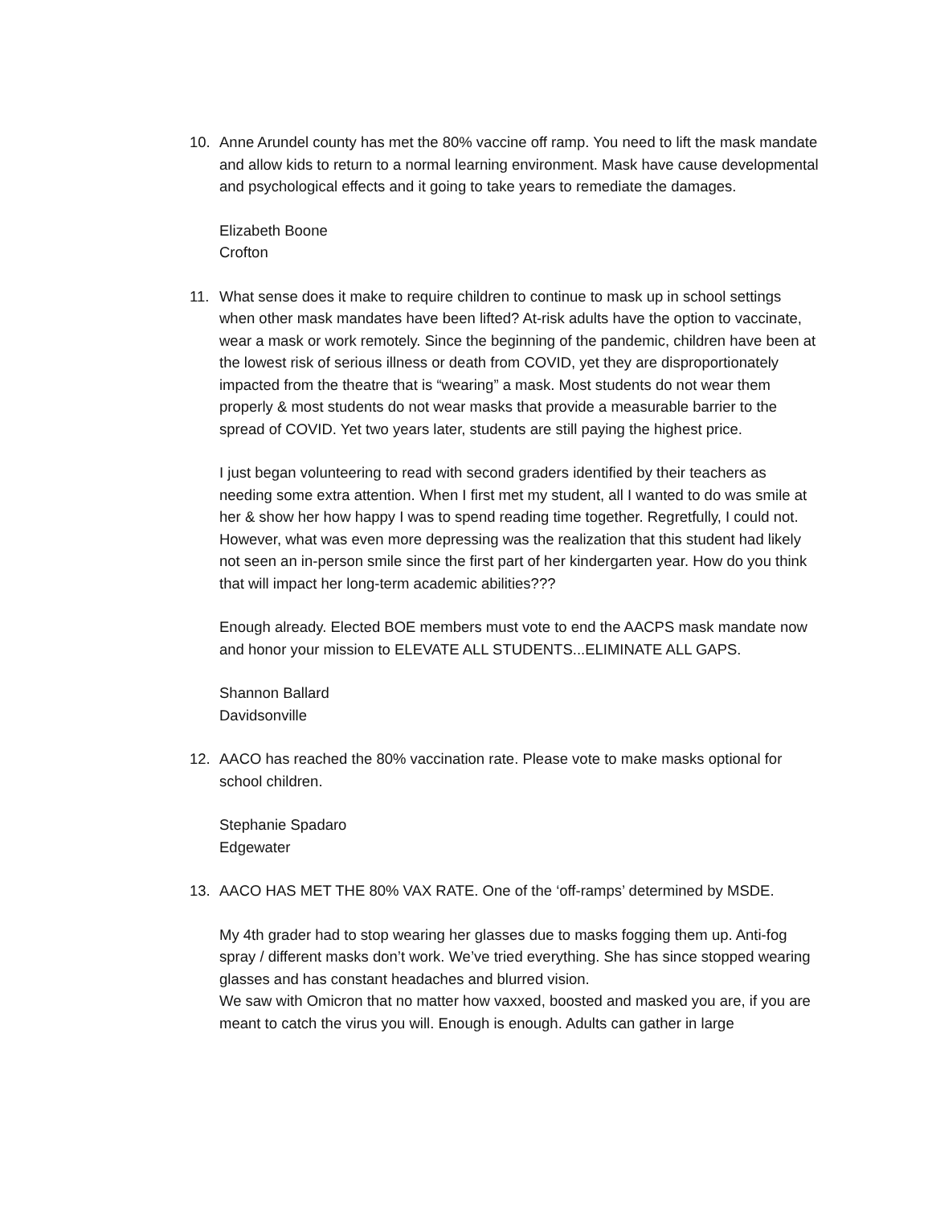10. Anne Arundel county has met the 80% vaccine off ramp. You need to lift the mask mandate and allow kids to return to a normal learning environment. Mask have cause developmental and psychological effects and it going to take years to remediate the damages.
Elizabeth Boone
Crofton
11. What sense does it make to require children to continue to mask up in school settings when other mask mandates have been lifted? At-risk adults have the option to vaccinate, wear a mask or work remotely. Since the beginning of the pandemic, children have been at the lowest risk of serious illness or death from COVID, yet they are disproportionately impacted from the theatre that is “wearing” a mask. Most students do not wear them properly & most students do not wear masks that provide a measurable barrier to the spread of COVID. Yet two years later, students are still paying the highest price.
I just began volunteering to read with second graders identified by their teachers as needing some extra attention. When I first met my student, all I wanted to do was smile at her & show her how happy I was to spend reading time together. Regretfully, I could not. However, what was even more depressing was the realization that this student had likely not seen an in-person smile since the first part of her kindergarten year. How do you think that will impact her long-term academic abilities???
Enough already. Elected BOE members must vote to end the AACPS mask mandate now and honor your mission to ELEVATE ALL STUDENTS...ELIMINATE ALL GAPS.
Shannon Ballard
Davidsonville
12. AACO has reached the 80% vaccination rate. Please vote to make masks optional for school children.
Stephanie Spadaro
Edgewater
13. AACO HAS MET THE 80% VAX RATE. One of the ‘off-ramps’ determined by MSDE.
My 4th grader had to stop wearing her glasses due to masks fogging them up. Anti-fog spray / different masks don’t work. We’ve tried everything. She has since stopped wearing glasses and has constant headaches and blurred vision.
We saw with Omicron that no matter how vaxxed, boosted and masked you are, if you are meant to catch the virus you will. Enough is enough. Adults can gather in large